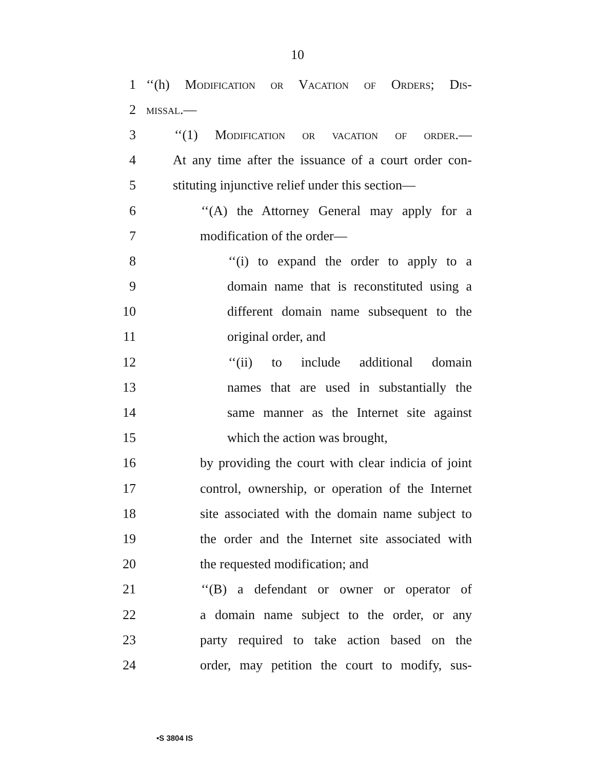10
1 ‘‘(h) Modification or Vacation of Orders; Dis-
2 missal.—
3 ‘‘(1) Modification or vacation of order.—
4 At any time after the issuance of a court order con-
5 stituting injunctive relief under this section—
6 ‘‘(A) the Attorney General may apply for a
7 modification of the order—
8 ‘‘(i) to expand the order to apply to a
9 domain name that is reconstituted using a
10 different domain name subsequent to the
11 original order, and
12 ‘‘(ii) to include additional domain
13 names that are used in substantially the
14 same manner as the Internet site against
15 which the action was brought,
16 by providing the court with clear indicia of joint
17 control, ownership, or operation of the Internet
18 site associated with the domain name subject to
19 the order and the Internet site associated with
20 the requested modification; and
21 ‘‘(B) a defendant or owner or operator of
22 a domain name subject to the order, or any
23 party required to take action based on the
24 order, may petition the court to modify, sus-
•S 3804 IS